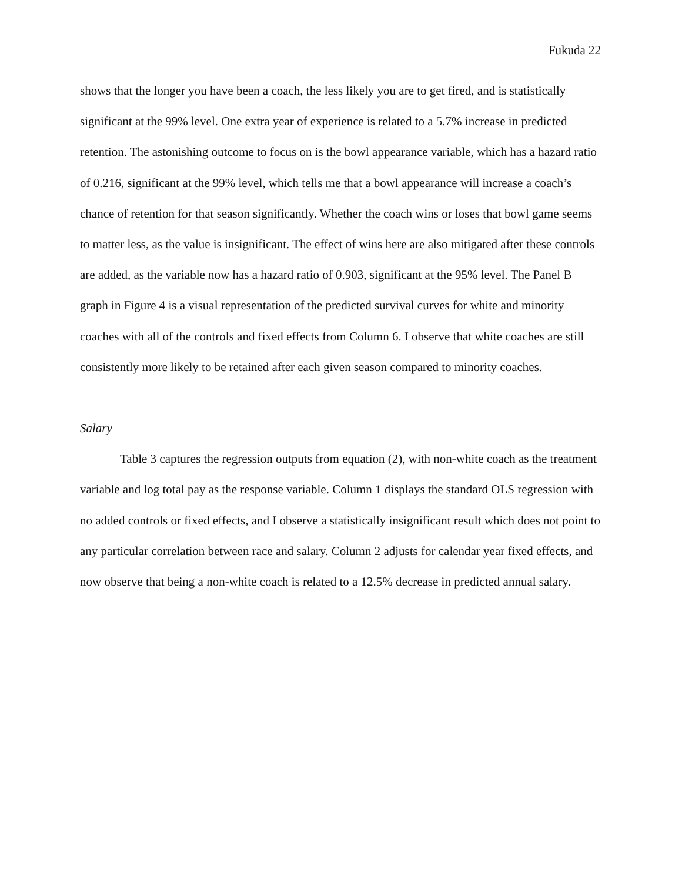Fukuda 22
shows that the longer you have been a coach, the less likely you are to get fired, and is statistically significant at the 99% level. One extra year of experience is related to a 5.7% increase in predicted retention. The astonishing outcome to focus on is the bowl appearance variable, which has a hazard ratio of 0.216, significant at the 99% level, which tells me that a bowl appearance will increase a coach’s chance of retention for that season significantly. Whether the coach wins or loses that bowl game seems to matter less, as the value is insignificant. The effect of wins here are also mitigated after these controls are added, as the variable now has a hazard ratio of 0.903, significant at the 95% level. The Panel B graph in Figure 4 is a visual representation of the predicted survival curves for white and minority coaches with all of the controls and fixed effects from Column 6. I observe that white coaches are still consistently more likely to be retained after each given season compared to minority coaches.
Salary
Table 3 captures the regression outputs from equation (2), with non-white coach as the treatment variable and log total pay as the response variable. Column 1 displays the standard OLS regression with no added controls or fixed effects, and I observe a statistically insignificant result which does not point to any particular correlation between race and salary. Column 2 adjusts for calendar year fixed effects, and now observe that being a non-white coach is related to a 12.5% decrease in predicted annual salary.